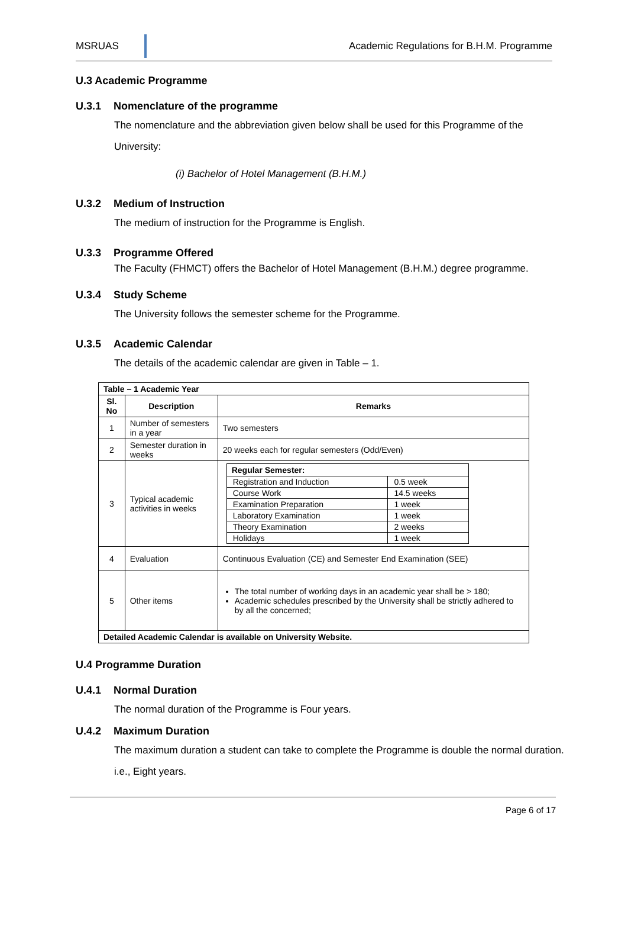MSRUAS Academic Regulations for B.H.M. Programme
U.3 Academic Programme
U.3.1 Nomenclature of the programme
The nomenclature and the abbreviation given below shall be used for this Programme of the University:
(i) Bachelor of Hotel Management (B.H.M.)
U.3.2 Medium of Instruction
The medium of instruction for the Programme is English.
U.3.3 Programme Offered
The Faculty (FHMCT) offers the Bachelor of Hotel Management (B.H.M.) degree programme.
U.3.4 Study Scheme
The University follows the semester scheme for the Programme.
U.3.5 Academic Calendar
The details of the academic calendar are given in Table – 1.
| Table – 1 Academic Year | | |
| --- | --- | --- |
| Sl. No | Description | Remarks |
| 1 | Number of semesters in a year | Two semesters |
| 2 | Semester duration in weeks | 20 weeks each for regular semesters (Odd/Even) |
| 3 | Typical academic activities in weeks | / Regular Semester: / / / --- / --- / / Registration and Induction / 0.5 week / / Course Work / 14.5 weeks / / Examination Preparation / 1 week / / Laboratory Examination / 1 week / / Theory Examination / 2 weeks / / Holidays / 1 week / |
| 4 | Evaluation | Continuous Evaluation (CE) and Semester End Examination (SEE) |
| 5 | Other items | The total number of working days in an academic year shall be > 180; Academic schedules prescribed by the University shall be strictly adhered to by all the concerned; |
| Detailed Academic Calendar is available on University Website. | | |
U.4 Programme Duration
U.4.1 Normal Duration
The normal duration of the Programme is Four years.
U.4.2 Maximum Duration
The maximum duration a student can take to complete the Programme is double the normal duration. i.e., Eight years.
Page 6 of 17